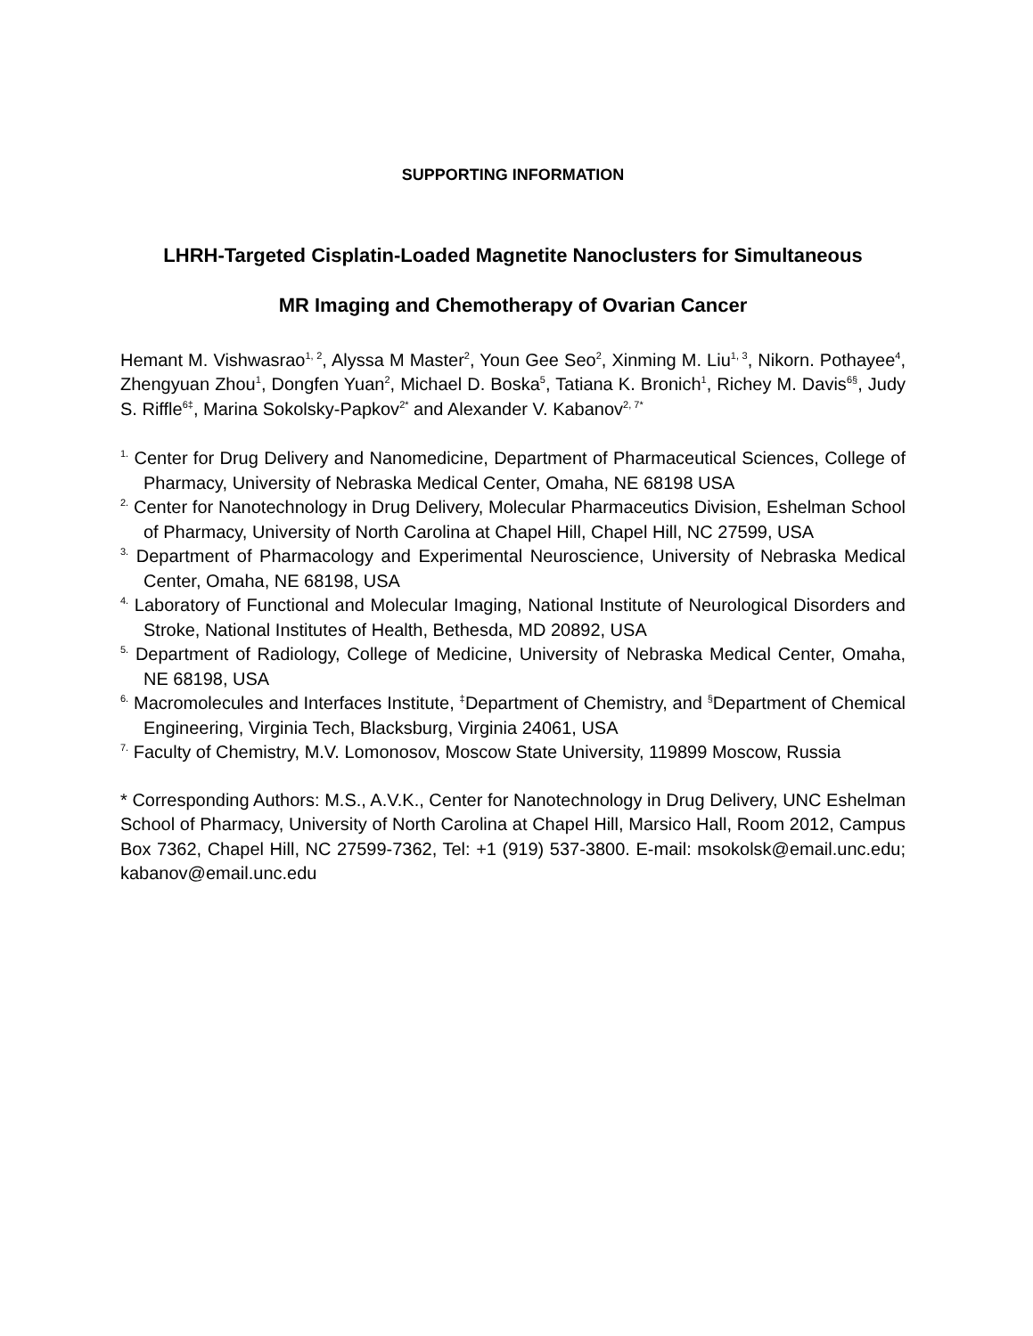SUPPORTING INFORMATION
LHRH-Targeted Cisplatin-Loaded Magnetite Nanoclusters for Simultaneous
MR Imaging and Chemotherapy of Ovarian Cancer
Hemant M. Vishwasrao<sup>1, 2</sup>, Alyssa M Master<sup>2</sup>, Youn Gee Seo<sup>2</sup>, Xinming M. Liu<sup>1, 3</sup>, Nikorn. Pothayee<sup>4</sup>, Zhengyuan Zhou<sup>1</sup>, Dongfen Yuan<sup>2</sup>, Michael D. Boska<sup>5</sup>, Tatiana K. Bronich<sup>1</sup>, Richey M. Davis<sup>6§</sup>, Judy S. Riffle<sup>6‡</sup>, Marina Sokolsky-Papkov<sup>2*</sup> and Alexander V. Kabanov<sup>2, 7*</sup>
<sup>1.</sup> Center for Drug Delivery and Nanomedicine, Department of Pharmaceutical Sciences, College of Pharmacy, University of Nebraska Medical Center, Omaha, NE 68198 USA
<sup>2.</sup> Center for Nanotechnology in Drug Delivery, Molecular Pharmaceutics Division, Eshelman School of Pharmacy, University of North Carolina at Chapel Hill, Chapel Hill, NC 27599, USA
<sup>3.</sup> Department of Pharmacology and Experimental Neuroscience, University of Nebraska Medical Center, Omaha, NE 68198, USA
<sup>4.</sup> Laboratory of Functional and Molecular Imaging, National Institute of Neurological Disorders and Stroke, National Institutes of Health, Bethesda, MD 20892, USA
<sup>5.</sup> Department of Radiology, College of Medicine, University of Nebraska Medical Center, Omaha, NE 68198, USA
<sup>6.</sup> Macromolecules and Interfaces Institute, <sup>‡</sup>Department of Chemistry, and <sup>§</sup>Department of Chemical Engineering, Virginia Tech, Blacksburg, Virginia 24061, USA
<sup>7.</sup> Faculty of Chemistry, M.V. Lomonosov, Moscow State University, 119899 Moscow, Russia
* Corresponding Authors: M.S., A.V.K., Center for Nanotechnology in Drug Delivery, UNC Eshelman School of Pharmacy, University of North Carolina at Chapel Hill, Marsico Hall, Room 2012, Campus Box 7362, Chapel Hill, NC 27599-7362, Tel: +1 (919) 537-3800. E-mail: msokolsk@email.unc.edu; kabanov@email.unc.edu